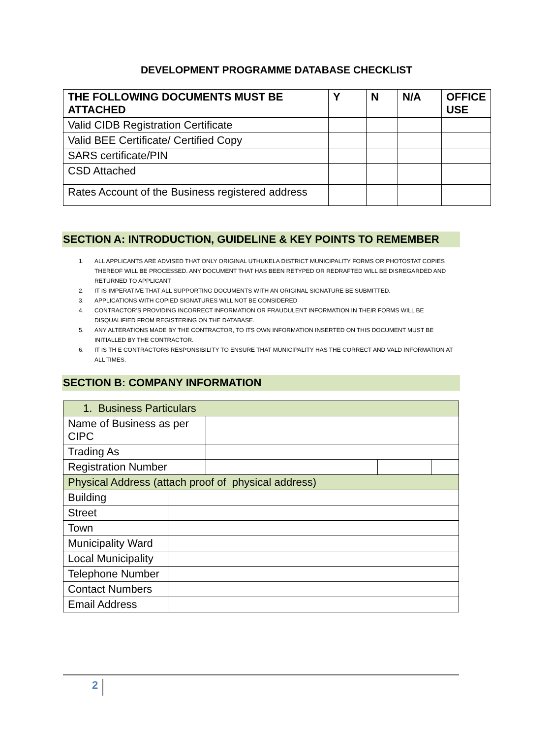DEVELOPMENT PROGRAMME DATABASE CHECKLIST
| THE FOLLOWING DOCUMENTS MUST BE ATTACHED | Y | N | N/A | OFFICE USE |
| --- | --- | --- | --- | --- |
| Valid CIDB Registration Certificate | | | | |
| Valid BEE Certificate/ Certified Copy | | | | |
| SARS certificate/PIN | | | | |
| CSD Attached | | | | |
| Rates Account of the Business registered address | | | | |
SECTION A: INTRODUCTION, GUIDELINE & KEY POINTS TO REMEMBER
1. ALL APPLICANTS ARE ADVISED THAT ONLY ORIGINAL UTHUKELA DISTRICT MUNICIPALITY FORMS OR PHOTOSTAT COPIES THEREOF WILL BE PROCESSED. ANY DOCUMENT THAT HAS BEEN RETYPED OR REDRAFTED WILL BE DISREGARDED AND RETURNED TO APPLICANT
2. IT IS IMPERATIVE THAT ALL SUPPORTING DOCUMENTS WITH AN ORIGINAL SIGNATURE BE SUBMITTED.
3. APPLICATIONS WITH COPIED SIGNATURES WILL NOT BE CONSIDERED
4. CONTRACTOR’S PROVIDING INCORRECT INFORMATION OR FRAUDULENT INFORMATION IN THEIR FORMS WILL BE DISQUALIFIED FROM REGISTERING ON THE DATABASE.
5. ANY ALTERATIONS MADE BY THE CONTRACTOR, TO ITS OWN INFORMATION INSERTED ON THIS DOCUMENT MUST BE INITIALLED BY THE CONTRACTOR.
6. IT IS TH E CONTRACTORS RESPONSIBILITY TO ENSURE THAT MUNICIPALITY HAS THE CORRECT AND VALD INFORMATION AT ALL TIMES.
SECTION B: COMPANY INFORMATION
| 1. Business Particulars | | | | |
| Name of Business as per CIPC | | | | |
| Trading As | | | | |
| Registration Number | | | | |
| Physical Address (attach proof of physical address) | | | | |
| Building | | | | |
| Street | | | | |
| Town | | | | |
| Municipality Ward | | | | |
| Local Municipality | | | | |
| Telephone Number | | | | |
| Contact Numbers | | | | |
| Email Address | | | | |
2